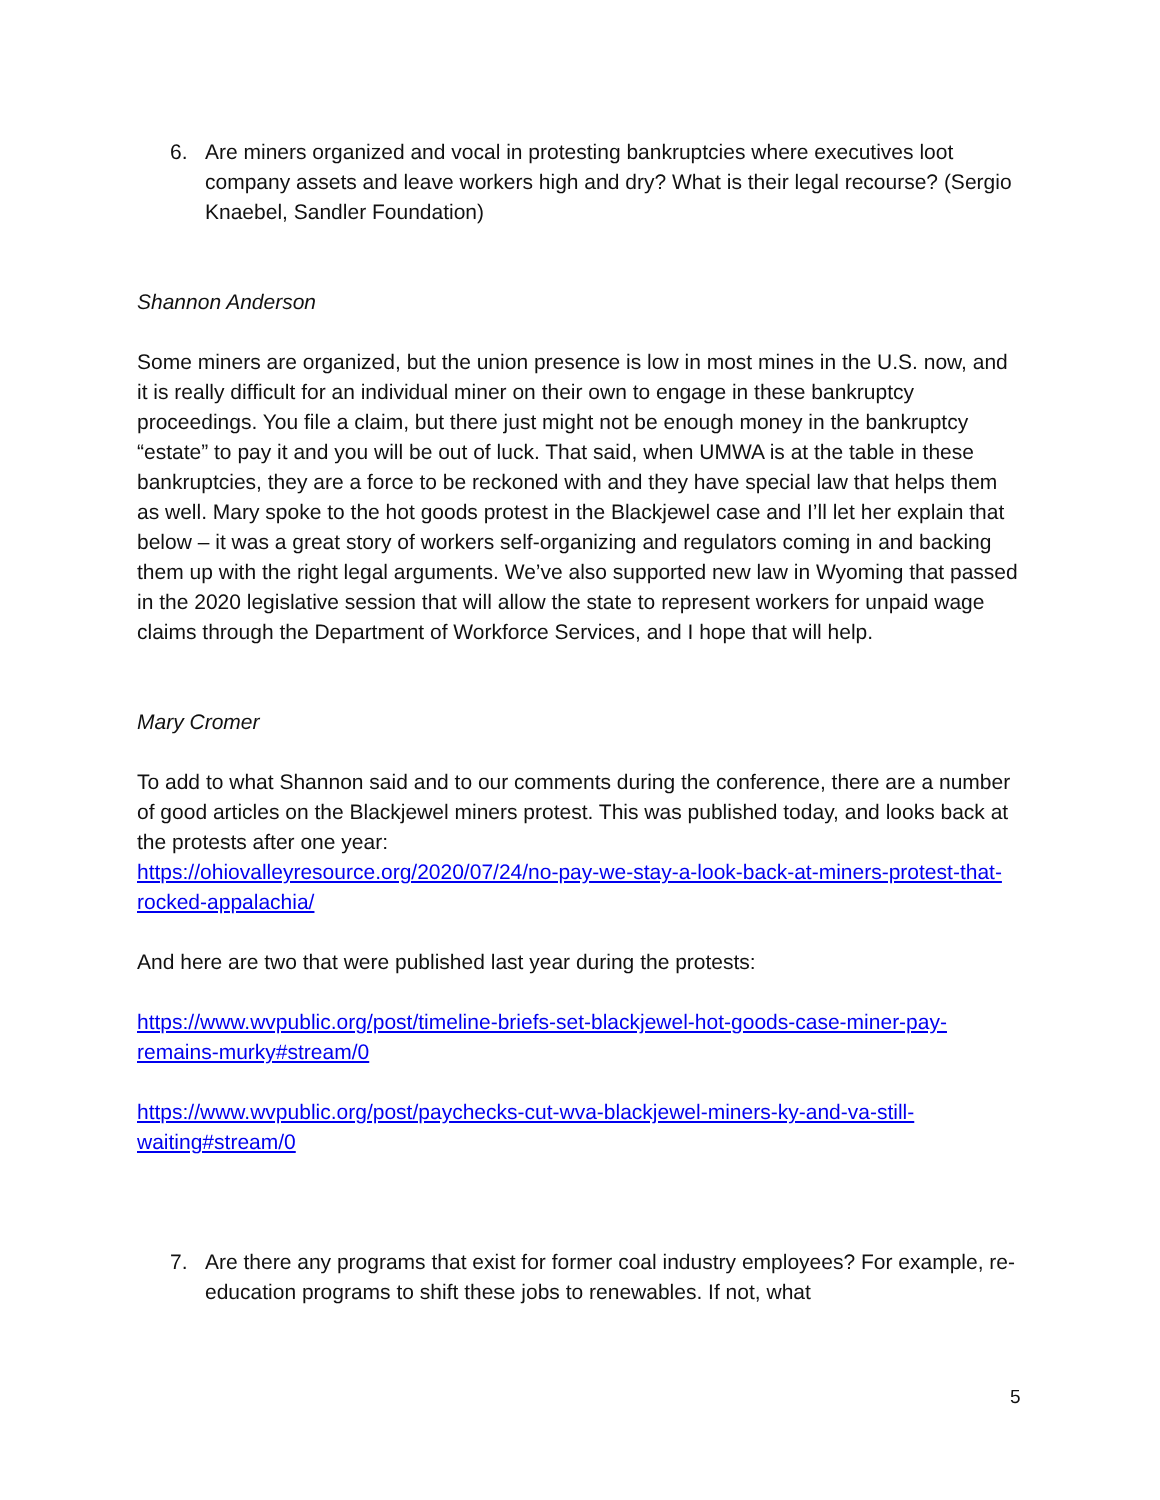6. Are miners organized and vocal in protesting bankruptcies where executives loot company assets and leave workers high and dry? What is their legal recourse? (Sergio Knaebel, Sandler Foundation)
Shannon Anderson
Some miners are organized, but the union presence is low in most mines in the U.S. now, and it is really difficult for an individual miner on their own to engage in these bankruptcy proceedings. You file a claim, but there just might not be enough money in the bankruptcy “estate” to pay it and you will be out of luck. That said, when UMWA is at the table in these bankruptcies, they are a force to be reckoned with and they have special law that helps them as well. Mary spoke to the hot goods protest in the Blackjewel case and I’ll let her explain that below – it was a great story of workers self-organizing and regulators coming in and backing them up with the right legal arguments. We’ve also supported new law in Wyoming that passed in the 2020 legislative session that will allow the state to represent workers for unpaid wage claims through the Department of Workforce Services, and I hope that will help.
Mary Cromer
To add to what Shannon said and to our comments during the conference, there are a number of good articles on the Blackjewel miners protest. This was published today, and looks back at the protests after one year:
https://ohiovalleyresource.org/2020/07/24/no-pay-we-stay-a-look-back-at-miners-protest-that-rocked-appalachia/
And here are two that were published last year during the protests:
https://www.wvpublic.org/post/timeline-briefs-set-blackjewel-hot-goods-case-miner-pay-remains-murky#stream/0
https://www.wvpublic.org/post/paychecks-cut-wva-blackjewel-miners-ky-and-va-still-waiting#stream/0
7. Are there any programs that exist for former coal industry employees? For example, re-education programs to shift these jobs to renewables. If not, what
5